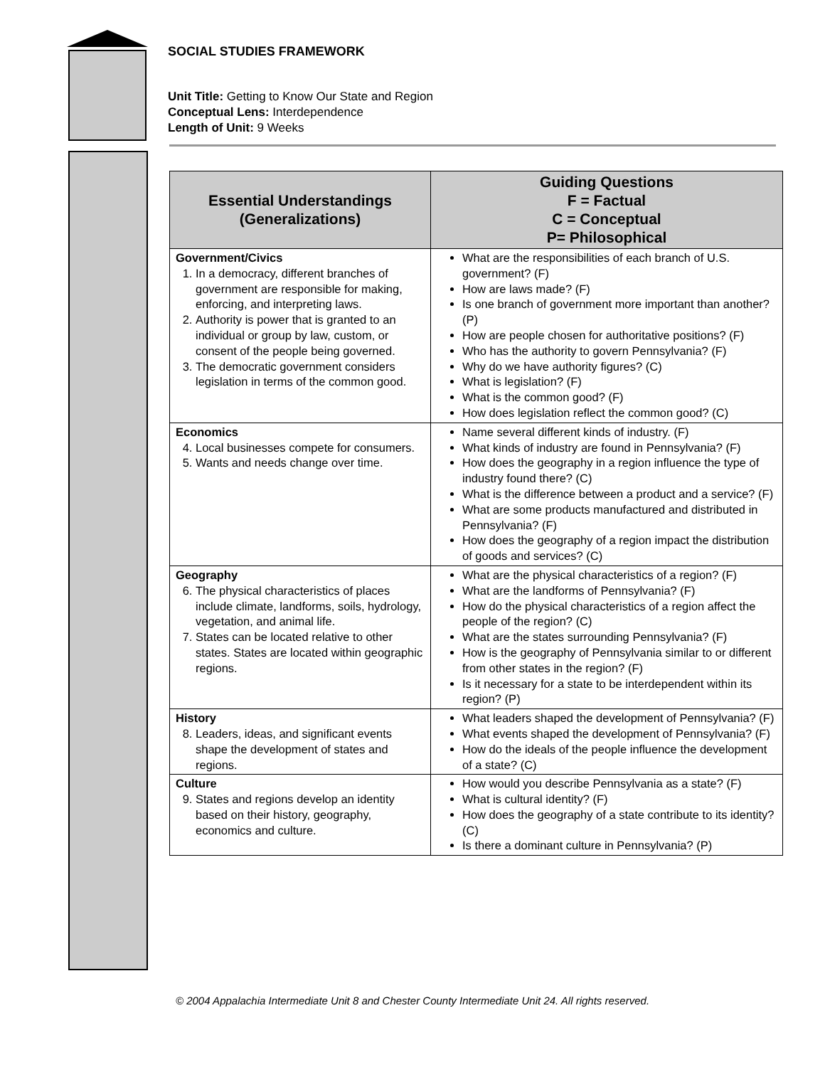SOCIAL STUDIES FRAMEWORK
Unit Title: Getting to Know Our State and Region
Conceptual Lens: Interdependence
Length of Unit: 9 Weeks
| Essential Understandings (Generalizations) | Guiding Questions F = Factual C = Conceptual P= Philosophical |
| --- | --- |
| Government/Civics 1. In a democracy, different branches of government are responsible for making, enforcing, and interpreting laws. 2. Authority is power that is granted to an individual or group by law, custom, or consent of the people being governed. 3. The democratic government considers legislation in terms of the common good. | What are the responsibilities of each branch of U.S. government? (F) How are laws made? (F) Is one branch of government more important than another? (P) How are people chosen for authoritative positions? (F) Who has the authority to govern Pennsylvania? (F) Why do we have authority figures? (C) What is legislation? (F) What is the common good? (F) How does legislation reflect the common good? (C) |
| Economics 4. Local businesses compete for consumers. 5. Wants and needs change over time. | Name several different kinds of industry. (F) What kinds of industry are found in Pennsylvania? (F) How does the geography in a region influence the type of industry found there? (C) What is the difference between a product and a service? (F) What are some products manufactured and distributed in Pennsylvania? (F) How does the geography of a region impact the distribution of goods and services? (C) |
| Geography 6. The physical characteristics of places include climate, landforms, soils, hydrology, vegetation, and animal life. 7. States can be located relative to other states. States are located within geographic regions. | What are the physical characteristics of a region? (F) What are the landforms of Pennsylvania? (F) How do the physical characteristics of a region affect the people of the region? (C) What are the states surrounding Pennsylvania? (F) How is the geography of Pennsylvania similar to or different from other states in the region? (F) Is it necessary for a state to be interdependent within its region? (P) |
| History 8. Leaders, ideas, and significant events shape the development of states and regions. | What leaders shaped the development of Pennsylvania? (F) What events shaped the development of Pennsylvania? (F) How do the ideals of the people influence the development of a state? (C) |
| Culture 9. States and regions develop an identity based on their history, geography, economics and culture. | How would you describe Pennsylvania as a state? (F) What is cultural identity? (F) How does the geography of a state contribute to its identity? (C) Is there a dominant culture in Pennsylvania? (P) |
© 2004 Appalachia Intermediate Unit 8 and Chester County Intermediate Unit 24. All rights reserved.